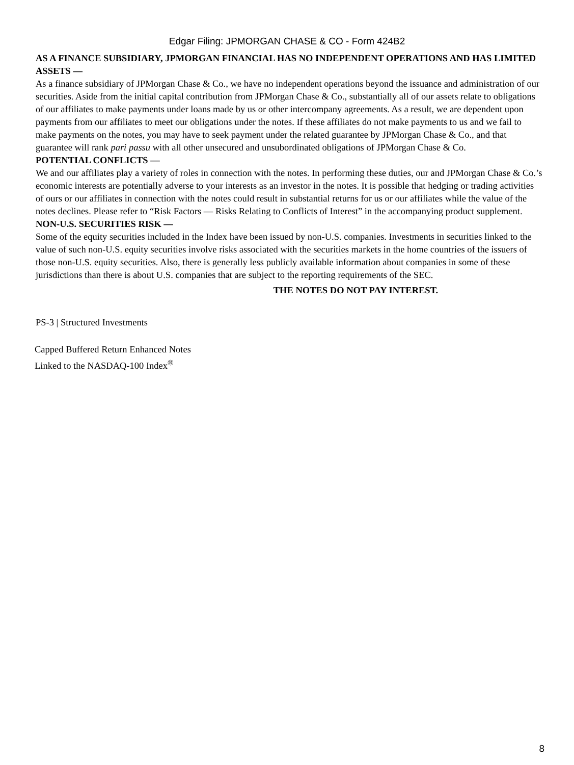Edgar Filing: JPMORGAN CHASE & CO - Form 424B2
AS A FINANCE SUBSIDIARY, JPMORGAN FINANCIAL HAS NO INDEPENDENT OPERATIONS AND HAS LIMITED ASSETS —
As a finance subsidiary of JPMorgan Chase & Co., we have no independent operations beyond the issuance and administration of our securities. Aside from the initial capital contribution from JPMorgan Chase & Co., substantially all of our assets relate to obligations of our affiliates to make payments under loans made by us or other intercompany agreements. As a result, we are dependent upon payments from our affiliates to meet our obligations under the notes. If these affiliates do not make payments to us and we fail to make payments on the notes, you may have to seek payment under the related guarantee by JPMorgan Chase & Co., and that guarantee will rank pari passu with all other unsecured and unsubordinated obligations of JPMorgan Chase & Co.
POTENTIAL CONFLICTS —
We and our affiliates play a variety of roles in connection with the notes. In performing these duties, our and JPMorgan Chase & Co.’s economic interests are potentially adverse to your interests as an investor in the notes. It is possible that hedging or trading activities of ours or our affiliates in connection with the notes could result in substantial returns for us or our affiliates while the value of the notes declines. Please refer to “Risk Factors — Risks Relating to Conflicts of Interest” in the accompanying product supplement.
NON-U.S. SECURITIES RISK —
Some of the equity securities included in the Index have been issued by non-U.S. companies. Investments in securities linked to the value of such non-U.S. equity securities involve risks associated with the securities markets in the home countries of the issuers of those non-U.S. equity securities. Also, there is generally less publicly available information about companies in some of these jurisdictions than there is about U.S. companies that are subject to the reporting requirements of the SEC.
THE NOTES DO NOT PAY INTEREST.
PS-3 | Structured Investments
Capped Buffered Return Enhanced Notes
Linked to the NASDAQ-100 Index<sup>®</sup>
8